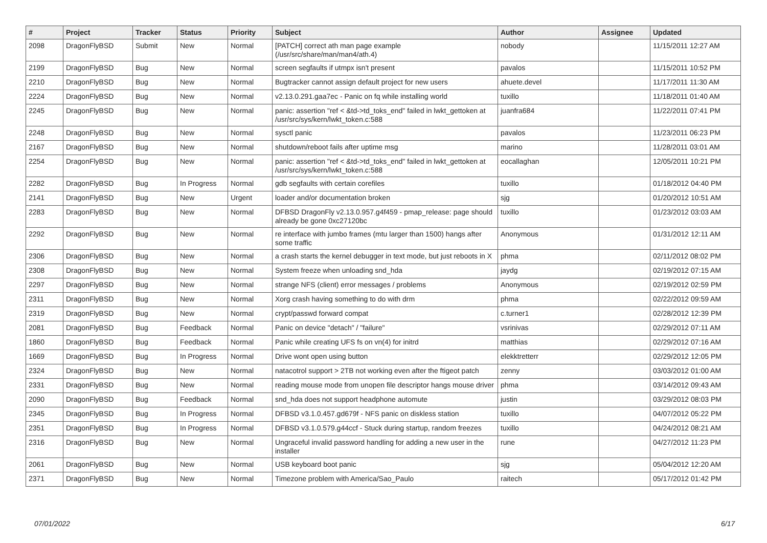| # | Project | Tracker | Status | Priority | Subject | Author | Assignee | Updated |
| --- | --- | --- | --- | --- | --- | --- | --- | --- |
| 2098 | DragonFlyBSD | Submit | New | Normal | [PATCH] correct ath man page example (/usr/src/share/man/man4/ath.4) | nobody | | 11/15/2011 12:27 AM |
| 2199 | DragonFlyBSD | Bug | New | Normal | screen segfaults if utmpx isn't present | pavalos | | 11/15/2011 10:52 PM |
| 2210 | DragonFlyBSD | Bug | New | Normal | Bugtracker cannot assign default project for new users | ahuete.devel | | 11/17/2011 11:30 AM |
| 2224 | DragonFlyBSD | Bug | New | Normal | v2.13.0.291.gaa7ec - Panic on fq while installing world | tuxillo | | 11/18/2011 01:40 AM |
| 2245 | DragonFlyBSD | Bug | New | Normal | panic: assertion "ref < &td->td_toks_end" failed in lwkt_gettoken at /usr/src/sys/kern/lwkt_token.c:588 | juanfra684 | | 11/22/2011 07:41 PM |
| 2248 | DragonFlyBSD | Bug | New | Normal | sysctl panic | pavalos | | 11/23/2011 06:23 PM |
| 2167 | DragonFlyBSD | Bug | New | Normal | shutdown/reboot fails after uptime msg | marino | | 11/28/2011 03:01 AM |
| 2254 | DragonFlyBSD | Bug | New | Normal | panic: assertion "ref < &td->td_toks_end" failed in lwkt_gettoken at /usr/src/sys/kern/lwkt_token.c:588 | eocallaghan | | 12/05/2011 10:21 PM |
| 2282 | DragonFlyBSD | Bug | In Progress | Normal | gdb segfaults with certain corefiles | tuxillo | | 01/18/2012 04:40 PM |
| 2141 | DragonFlyBSD | Bug | New | Urgent | loader and/or documentation broken | sjg | | 01/20/2012 10:51 AM |
| 2283 | DragonFlyBSD | Bug | New | Normal | DFBSD DragonFly v2.13.0.957.g4f459 - pmap_release: page should already be gone 0xc27120bc | tuxillo | | 01/23/2012 03:03 AM |
| 2292 | DragonFlyBSD | Bug | New | Normal | re interface with jumbo frames (mtu larger than 1500) hangs after some traffic | Anonymous | | 01/31/2012 12:11 AM |
| 2306 | DragonFlyBSD | Bug | New | Normal | a crash starts the kernel debugger in text mode, but just reboots in X | phma | | 02/11/2012 08:02 PM |
| 2308 | DragonFlyBSD | Bug | New | Normal | System freeze when unloading snd_hda | jaydg | | 02/19/2012 07:15 AM |
| 2297 | DragonFlyBSD | Bug | New | Normal | strange NFS (client) error messages / problems | Anonymous | | 02/19/2012 02:59 PM |
| 2311 | DragonFlyBSD | Bug | New | Normal | Xorg crash having something to do with drm | phma | | 02/22/2012 09:59 AM |
| 2319 | DragonFlyBSD | Bug | New | Normal | crypt/passwd forward compat | c.turner1 | | 02/28/2012 12:39 PM |
| 2081 | DragonFlyBSD | Bug | Feedback | Normal | Panic on device "detach" / "failure" | vsrinivas | | 02/29/2012 07:11 AM |
| 1860 | DragonFlyBSD | Bug | Feedback | Normal | Panic while creating UFS fs on vn(4) for initrd | matthias | | 02/29/2012 07:16 AM |
| 1669 | DragonFlyBSD | Bug | In Progress | Normal | Drive wont open using button | elekktretterr | | 02/29/2012 12:05 PM |
| 2324 | DragonFlyBSD | Bug | New | Normal | natacotrol support > 2TB not working even after the ftigeot patch | zenny | | 03/03/2012 01:00 AM |
| 2331 | DragonFlyBSD | Bug | New | Normal | reading mouse mode from unopen file descriptor hangs mouse driver | phma | | 03/14/2012 09:43 AM |
| 2090 | DragonFlyBSD | Bug | Feedback | Normal | snd_hda does not support headphone automute | justin | | 03/29/2012 08:03 PM |
| 2345 | DragonFlyBSD | Bug | In Progress | Normal | DFBSD v3.1.0.457.gd679f - NFS panic on diskless station | tuxillo | | 04/07/2012 05:22 PM |
| 2351 | DragonFlyBSD | Bug | In Progress | Normal | DFBSD v3.1.0.579.g44ccf - Stuck during startup, random freezes | tuxillo | | 04/24/2012 08:21 AM |
| 2316 | DragonFlyBSD | Bug | New | Normal | Ungraceful invalid password handling for adding a new user in the installer | rune | | 04/27/2012 11:23 PM |
| 2061 | DragonFlyBSD | Bug | New | Normal | USB keyboard boot panic | sjg | | 05/04/2012 12:20 AM |
| 2371 | DragonFlyBSD | Bug | New | Normal | Timezone problem with America/Sao_Paulo | raitech | | 05/17/2012 01:42 PM |
07/01/2022 6/17